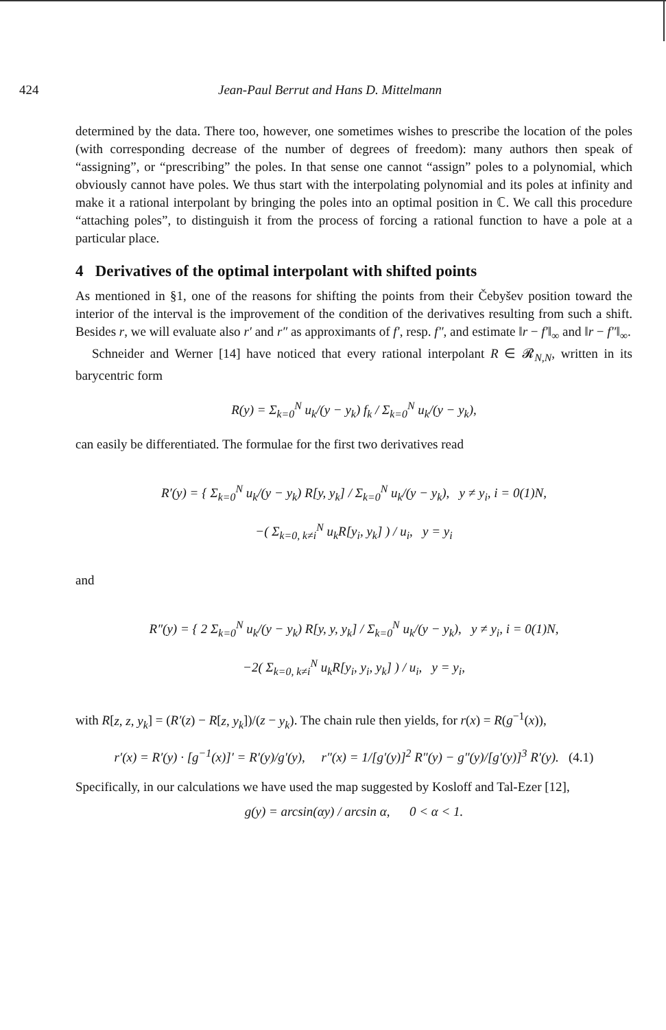424 Jean-Paul Berrut and Hans D. Mittelmann
determined by the data. There too, however, one sometimes wishes to prescribe the location of the poles (with corresponding decrease of the number of degrees of freedom): many authors then speak of “assigning”, or “prescribing” the poles. In that sense one cannot “assign” poles to a polynomial, which obviously cannot have poles. We thus start with the interpolating polynomial and its poles at infinity and make it a rational interpolant by bringing the poles into an optimal position in ℂ. We call this procedure “attaching poles”, to distinguish it from the process of forcing a rational function to have a pole at a particular place.
4 Derivatives of the optimal interpolant with shifted points
As mentioned in §1, one of the reasons for shifting the points from their Čebyšev position toward the interior of the interval is the improvement of the condition of the derivatives resulting from such a shift. Besides r, we will evaluate also r′ and r″ as approximants of f′, resp. f″, and estimate ‖r − f′‖<sub>∞</sub> and ‖r − f″‖<sub>∞</sub>.
Schneider and Werner [14] have noticed that every rational interpolant R ∈ 𝓡<sub>N,N</sub>, written in its barycentric form
R(y) = Σ<sub>k=0</sub><sup>N</sup> u<sub>k</sub>/(y − y<sub>k</sub>) f<sub>k</sub> / Σ<sub>k=0</sub><sup>N</sup> u<sub>k</sub>/(y − y<sub>k</sub>),
can easily be differentiated. The formulae for the first two derivatives read
R′(y) = { Σ<sub>k=0</sub><sup>N</sup> u<sub>k</sub>/(y − y<sub>k</sub>) R[y, y<sub>k</sub>] / Σ<sub>k=0</sub><sup>N</sup> u<sub>k</sub>/(y − y<sub>k</sub>), y ≠ y<sub>i</sub>, i = 0(1)N,
−( Σ<sub>k=0, k≠i</sub><sup>N</sup> u<sub>k</sub>R[y<sub>i</sub>, y<sub>k</sub>] ) / u<sub>i</sub>, y = y<sub>i</sub>
and
R″(y) = { 2 Σ<sub>k=0</sub><sup>N</sup> u<sub>k</sub>/(y − y<sub>k</sub>) R[y, y, y<sub>k</sub>] / Σ<sub>k=0</sub><sup>N</sup> u<sub>k</sub>/(y − y<sub>k</sub>), y ≠ y<sub>i</sub>, i = 0(1)N,
−2( Σ<sub>k=0, k≠i</sub><sup>N</sup> u<sub>k</sub>R[y<sub>i</sub>, y<sub>i</sub>, y<sub>k</sub>] ) / u<sub>i</sub>, y = y<sub>i</sub>,
with R[z, z, y<sub>k</sub>] = (R′(z) − R[z, y<sub>k</sub>])/(z − y<sub>k</sub>). The chain rule then yields, for r(x) = R(g<sup>−1</sup>(x)),
r′(x) = R′(y) · [g<sup>−1</sup>(x)]′ = R′(y)/g′(y), r″(x) = 1/[g′(y)]<sup>2</sup> R″(y) − g″(y)/[g′(y)]<sup>3</sup> R′(y). (4.1)
Specifically, in our calculations we have used the map suggested by Kosloff and Tal-Ezer [12],
g(y) = arcsin(αy) / arcsin α, 0 < α < 1.